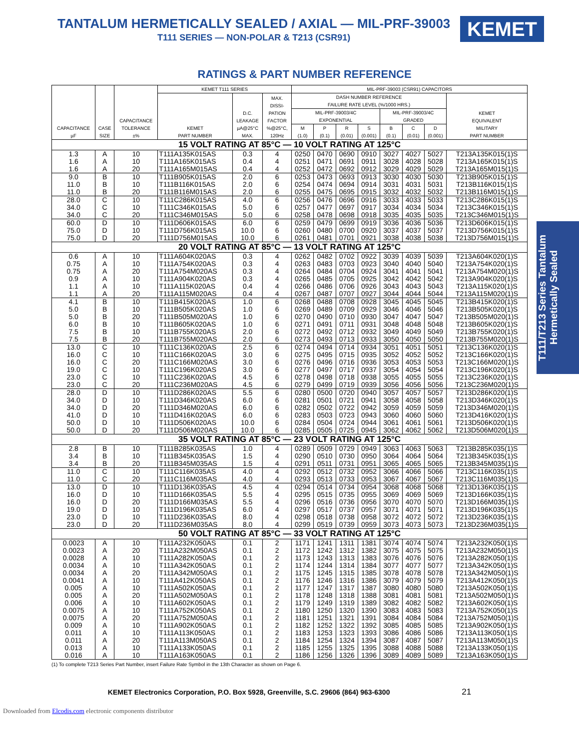TANTALUM HERMETICALLY SEALED / AXIAL — MIL-PRF-39003
T111 SERIES — NON-POLAR & T213 (CSR91)
KEMET
RATINGS & PART NUMBER REFERENCE
| CAPACITANCE µF | CASE SIZE | CAPACITANCE TOLERANCE ±% | KEMET T111 SERIES | | | MIL-PRF-39003 (CSR91) CAPACITORS | | | | | | | |
| --- | --- | --- | --- | --- | --- | --- | --- | --- | --- | --- | --- | --- | --- |
| | | | KEMET PART NUMBER | D.C. LEAKAGE µA@25°C MAX. | MAX. DISSI- PATION FACTOR %@25°C, 120Hz | DASH NUMBER REFERENCE FAILURE RATE LEVEL (%/1000 HRS.) | | | | | | | KEMET EQUIVALENT MILITARY PART NUMBER |
| | | | | | | MIL-PRF-39003/4C EXPONENTIAL | | | | MIL-PRF-39003/4C GRADED | | | |
| | | | | | | M (1.0) | P (0.1) | R (0.01) | S (0.001) | B (0.1) | C (0.01) | D (0.001) | |
| 15 VOLT RATING AT 85°C — 10 VOLT RATING AT 125°C | | | | | | | | | | | | | |
| 1.3 1.6 1.6 | A A A | 10 10 20 | T111A135K015AS T111A165K015AS T111A165M015AS | 0.3 0.4 0.4 | 4 4 4 | 0250 0251 0252 | 0470 0471 0472 | 0690 0691 0692 | 0910 0911 0912 | 3027 3028 3029 | 4027 4028 4029 | 5027 5028 5029 | T213A135K015(1)S T213A165K015(1)S T213A165M015(1)S |
| 9.0 11.0 11.0 | B B B | 10 10 20 | T111B905K015AS T111B116K015AS T111B116M015AS | 2.0 2.0 2.0 | 6 6 6 | 0253 0254 0255 | 0473 0474 0475 | 0693 0694 0695 | 0913 0914 0915 | 3030 3031 3032 | 4030 4031 4032 | 5030 5031 5032 | T213B905K015(1)S T213B116K015(1)S T213B116M015(1)S |
| 28.0 34.0 34.0 | C C C | 10 10 20 | T111C286K015AS T111C346K015AS T111C346M015AS | 4.0 5.0 5.0 | 6 6 6 | 0256 0257 0258 | 0476 0477 0478 | 0696 0697 0698 | 0916 0917 0918 | 3033 3034 3035 | 4033 4034 4035 | 5033 5034 5035 | T213C286K015(1)S T213C346K015(1)S T213C346M015(1)S |
| 60.0 75.0 75.0 | D D D | 10 10 20 | T111D606K015AS T111D756K015AS T111D756M015AS | 6.0 10.0 10.0 | 6 6 6 | 0259 0260 0261 | 0479 0480 0481 | 0699 0700 0701 | 0919 0920 0921 | 3036 3037 3038 | 4036 4037 4038 | 5036 5037 5038 | T213D606K015(1)S T213D756K015(1)S T213D756M015(1)S |
| 20 VOLT RATING AT 85°C — 13 VOLT RATING AT 125°C | | | | | | | | | | | | | |
| 0.6 0.75 0.75 0.9 1.1 1.1 | A A A A A A | 10 10 20 10 10 20 | T111A604K020AS T111A754K020AS T111A754M020AS T111A904K020AS T111A115K020AS T111A115M020AS | 0.3 0.3 0.3 0.3 0.4 0.4 | 4 4 4 4 4 4 | 0262 0263 0264 0265 0266 0267 | 0482 0483 0484 0485 0486 0487 | 0702 0703 0704 0705 0706 0707 | 0922 0923 0924 0925 0926 0927 | 3039 3040 3041 3042 3043 3044 | 4039 4040 4041 4042 4043 4044 | 5039 5040 5041 5042 5043 5044 | T213A604K020(1)S T213A754K020(1)S T213A754M020(1)S T213A904K020(1)S T213A115K020(1)S T213A115M020(1)S |
| 4.1 5.0 5.0 6.0 7.5 7.5 | B B B B B B | 10 10 20 10 10 20 | T111B415K020AS T111B505K020AS T111B505M020AS T111B605K020AS T111B755K020AS T111B755M020AS | 1.0 1.0 1.0 1.0 2.0 2.0 | 6 6 6 6 6 6 | 0268 0269 0270 0271 0272 0273 | 0488 0489 0490 0491 0492 0493 | 0708 0709 0710 0711 0712 0713 | 0928 0929 0930 0931 0932 0933 | 3045 3046 3047 3048 3049 3050 | 4045 4046 4047 4048 4049 4050 | 5045 5046 5047 5048 5049 5050 | T213B415K020(1)S T213B505K020(1)S T213B505M020(1)S T213B605K020(1)S T213B755K020(1)S T213B755M020(1)S |
| 13.0 16.0 16.0 19.0 23.0 23.0 | C C C C C C | 10 10 20 10 10 20 | T111C136K020AS T111C166K020AS T111C166M020AS T111C196K020AS T111C236K020AS T111C236M020AS | 2.5 3.0 3.0 3.0 4.5 4.5 | 6 6 6 6 6 6 | 0274 0275 0276 0277 0278 0279 | 0494 0495 0496 0497 0498 0499 | 0714 0715 0716 0717 0718 0719 | 0934 0935 0936 0937 0938 0939 | 3051 3052 3053 3054 3055 3056 | 4051 4052 4053 4054 4055 4056 | 5051 5052 5053 5054 5055 5056 | T213C136K020(1)S T213C166K020(1)S T213C166M020(1)S T213C196K020(1)S T213C236K020(1)S T213C236M020(1)S |
| 28.0 34.0 34.0 41.0 50.0 50.0 | D D D D D D | 10 10 20 10 10 20 | T111D286K020AS T111D346K020AS T111D346M020AS T111D416K020AS T111D506K020AS T111D506M020AS | 5.5 6.0 6.0 6.0 10.0 10.0 | 6 6 6 6 6 6 | 0280 0281 0282 0283 0284 0285 | 0500 0501 0502 0503 0504 0505 | 0720 0721 0722 0723 0724 0725 | 0940 0941 0942 0943 0944 0945 | 3057 3058 3059 3060 3061 3062 | 4057 4058 4059 4060 4061 4062 | 5057 5058 5059 5060 5061 5062 | T213D286K020(1)S T213D346K020(1)S T213D346M020(1)S T213D416K020(1)S T213D506K020(1)S T213D506M020(1)S |
| 35 VOLT RATING AT 85°C — 23 VOLT RATING AT 125°C | | | | | | | | | | | | | |
| 2.8 3.4 3.4 | B B B | 10 10 20 | T111B285K035AS T111B345K035AS T111B345M035AS | 1.0 1.5 1.5 | 4 4 4 | 0289 0290 0291 | 0509 0510 0511 | 0729 0730 0731 | 0949 0950 0951 | 3063 3064 3065 | 4063 4064 4065 | 5063 5064 5065 | T213B285K035(1)S T213B345K035(1)S T213B345M035(1)S |
| 11.0 11.0 | C C | 10 20 | T111C116K035AS T111C116M035AS | 4.0 4.0 | 4 4 | 0292 0293 | 0512 0513 | 0732 0733 | 0952 0953 | 3066 3067 | 4066 4067 | 5066 5067 | T213C116K035(1)S T213C116M035(1)S |
| 13.0 16.0 16.0 19.0 23.0 23.0 | D D D D D D | 10 10 20 10 10 20 | T111D136K035AS T111D166K035AS T111D166M035AS T111D196K035AS T111D236K035AS T111D236M035AS | 4.5 5.5 5.5 6.0 8.0 8.0 | 4 4 4 4 4 4 | 0294 0295 0296 0297 0298 0299 | 0514 0515 0516 0517 0518 0519 | 0734 0735 0736 0737 0738 0739 | 0954 0955 0956 0957 0958 0959 | 3068 3069 3070 3071 3072 3073 | 4068 4069 4070 4071 4072 4073 | 5068 5069 5070 5071 5072 5073 | T213D136K035(1)S T213D166K035(1)S T213D166M035(1)S T213D196K035(1)S T213D236K035(1)S T213D236M035(1)S |
| 50 VOLT RATING AT 85°C — 33 VOLT RATING AT 125°C | | | | | | | | | | | | | |
| 0.0023 0.0023 0.0028 0.0034 0.0034 0.0041 0.005 0.005 0.006 0.0075 0.0075 0.009 0.011 0.011 0.013 0.016 | A A A A A A A A A A A A A A A A | 10 20 10 10 20 10 10 20 10 10 20 10 10 20 10 10 | T111A232K050AS T111A232M050AS T111A282K050AS T111A342K050AS T111A342M050AS T111A412K050AS T111A502K050AS T111A502M050AS T111A602K050AS T111A752K050AS T111A752M050AS T111A902K050AS T111A113K050AS T111A113M050AS T111A133K050AS T111A163K050AS | 0.1 0.1 0.1 0.1 0.1 0.1 0.1 0.1 0.1 0.1 0.1 0.1 0.1 0.1 0.1 0.1 | 2 2 2 2 2 2 2 2 2 2 2 2 2 2 2 2 | 1171 1172 1173 1174 1175 1176 1177 1178 1179 1180 1181 1182 1183 1184 1185 1186 | 1241 1242 1243 1244 1245 1246 1247 1248 1249 1250 1251 1252 1253 1254 1255 1256 | 1311 1312 1313 1314 1315 1316 1317 1318 1319 1320 1321 1322 1323 1324 1325 1326 | 1381 1382 1383 1384 1385 1386 1387 1388 1389 1390 1391 1392 1393 1394 1395 1396 | 3074 3075 3076 3077 3078 3079 3080 3081 3082 3083 3084 3085 3086 3087 3088 3089 | 4074 4075 4076 4077 4078 4079 4080 4081 4082 4083 4084 4085 4086 4087 4088 4089 | 5074 5075 5076 5077 5078 5079 5080 5081 5082 5083 5084 5085 5086 5087 5088 5089 | T213A232K050(1)S T213A232M050(1)S T213A282K050(1)S T213A342K050(1)S T213A342M050(1)S T213A412K050(1)S T213A502K050(1)S T213A502M050(1)S T213A602K050(1)S T213A752K050(1)S T213A752M050(1)S T213A902K050(1)S T213A113K050(1)S T213A113M050(1)S T213A133K050(1)S T213A163K050(1)S |
(1) To complete T213 Series Part Number, insert Failure Rate Symbol in the 13th Character as shown on Page 6.
KEMET Electronics Corporation, P.O. Box 5928, Greenville, S.C. 29606 (864) 963-6300 21
T111/T213 Series Tantalum
Hermetically Sealed
Downloaded from Elcodis.com electronic components distributor